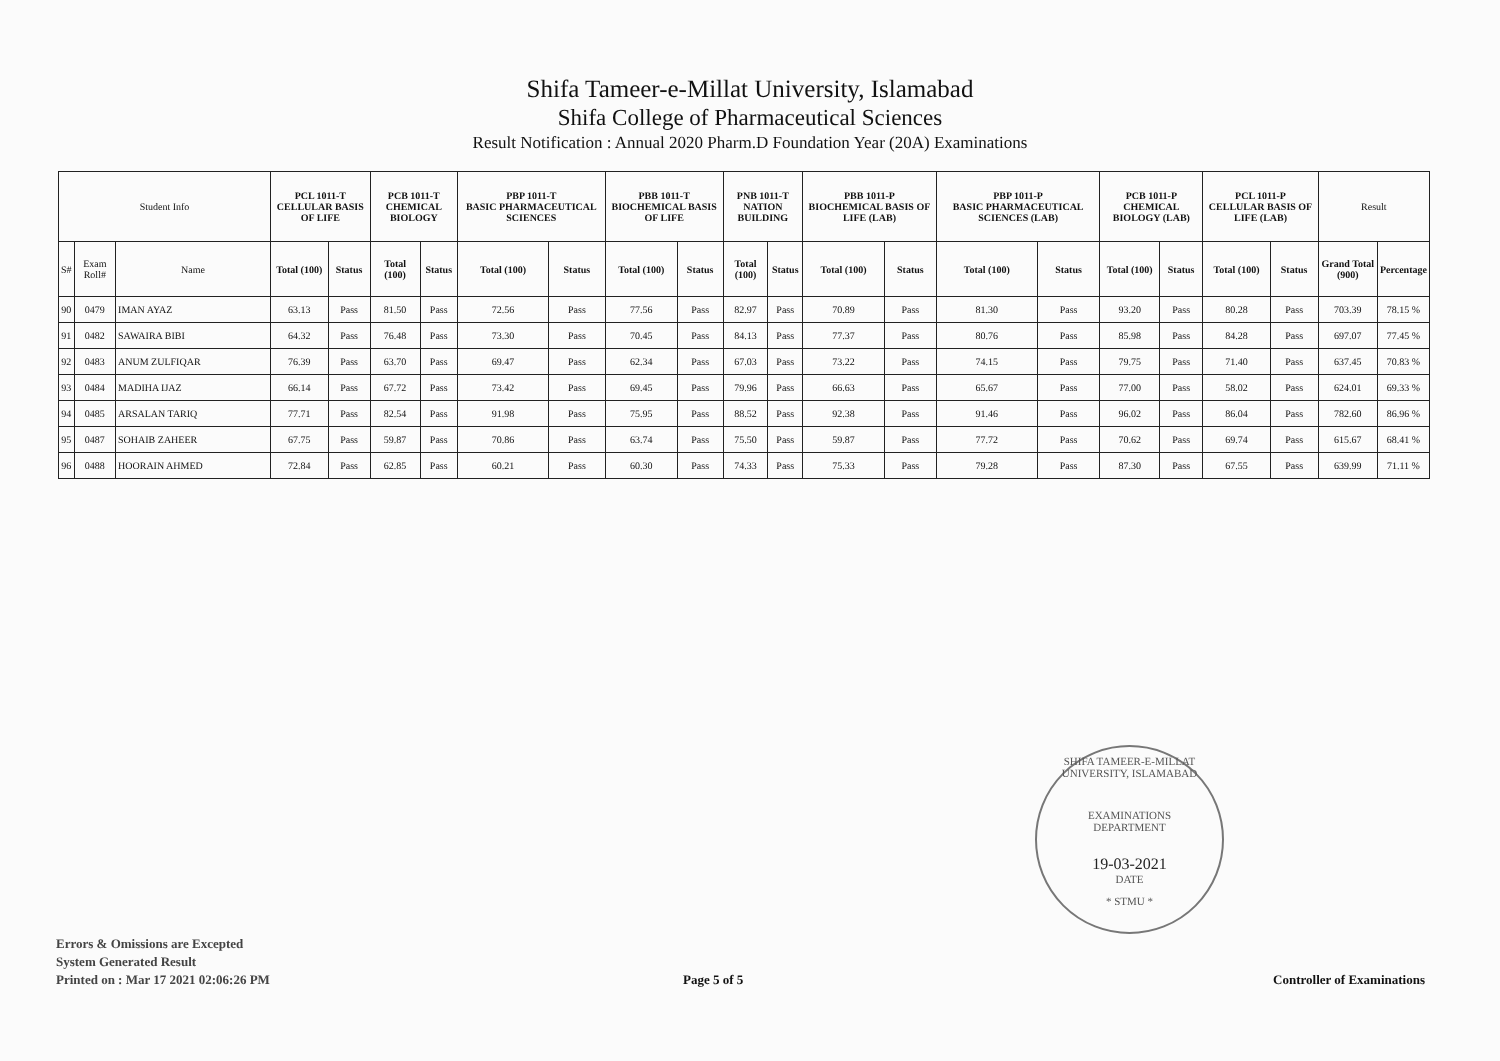Shifa Tameer-e-Millat University, Islamabad
Shifa College of Pharmaceutical Sciences
Result Notification : Annual 2020 Pharm.D Foundation Year (20A) Examinations
| Student Info | | | PCL 1011-T CELLULAR BASIS OF LIFE | | PCB 1011-T CHEMICAL BIOLOGY | | PBP 1011-T BASIC PHARMACEUTICAL SCIENCES | | PBB 1011-T BIOCHEMICAL BASIS OF LIFE | | PNB 1011-T NATION BUILDING | | PBB 1011-P BIOCHEMICAL BASIS OF LIFE (LAB) | | PBP 1011-P BASIC PHARMACEUTICAL SCIENCES (LAB) | | PCB 1011-P CHEMICAL BIOLOGY (LAB) | | PCL 1011-P CELLULAR BASIS OF LIFE (LAB) | | Result | |
| --- | --- | --- | --- | --- | --- | --- | --- | --- | --- | --- | --- | --- | --- | --- | --- | --- | --- | --- | --- | --- | --- | --- |
| S# | Exam Roll# | Name | Total (100) | Status | Total (100) | Status | Total (100) | Status | Total (100) | Status | Total (100) | Status | Total (100) | Status | Total (100) | Status | Total (100) | Status | Total (100) | Status | Grand Total (900) | Percentage |
| 90 | 0479 | IMAN AYAZ | 63.13 | Pass | 81.50 | Pass | 72.56 | Pass | 77.56 | Pass | 82.97 | Pass | 70.89 | Pass | 81.30 | Pass | 93.20 | Pass | 80.28 | Pass | 703.39 | 78.15 % |
| 91 | 0482 | SAWAIRA BIBI | 64.32 | Pass | 76.48 | Pass | 73.30 | Pass | 70.45 | Pass | 84.13 | Pass | 77.37 | Pass | 80.76 | Pass | 85.98 | Pass | 84.28 | Pass | 697.07 | 77.45 % |
| 92 | 0483 | ANUM ZULFIQAR | 76.39 | Pass | 63.70 | Pass | 69.47 | Pass | 62.34 | Pass | 67.03 | Pass | 73.22 | Pass | 74.15 | Pass | 79.75 | Pass | 71.40 | Pass | 637.45 | 70.83 % |
| 93 | 0484 | MADIHA IJAZ | 66.14 | Pass | 67.72 | Pass | 73.42 | Pass | 69.45 | Pass | 79.96 | Pass | 66.63 | Pass | 65.67 | Pass | 77.00 | Pass | 58.02 | Pass | 624.01 | 69.33 % |
| 94 | 0485 | ARSALAN TARIQ | 77.71 | Pass | 82.54 | Pass | 91.98 | Pass | 75.95 | Pass | 88.52 | Pass | 92.38 | Pass | 91.46 | Pass | 96.02 | Pass | 86.04 | Pass | 782.60 | 86.96 % |
| 95 | 0487 | SOHAIB ZAHEER | 67.75 | Pass | 59.87 | Pass | 70.86 | Pass | 63.74 | Pass | 75.50 | Pass | 59.87 | Pass | 77.72 | Pass | 70.62 | Pass | 69.74 | Pass | 615.67 | 68.41 % |
| 96 | 0488 | HOORAIN AHMED | 72.84 | Pass | 62.85 | Pass | 60.21 | Pass | 60.30 | Pass | 74.33 | Pass | 75.33 | Pass | 79.28 | Pass | 87.30 | Pass | 67.55 | Pass | 639.99 | 71.11 % |
SHIFA TAMEER-E-MILLAT UNIVERSITY, ISLAMABAD
EXAMINATIONS
DEPARTMENT
19-03-2021
DATE
* STMU *
Errors & Omissions are Excepted
System Generated Result
Printed on : Mar 17 2021 02:06:26 PM
Page 5 of 5 Controller of Examinations